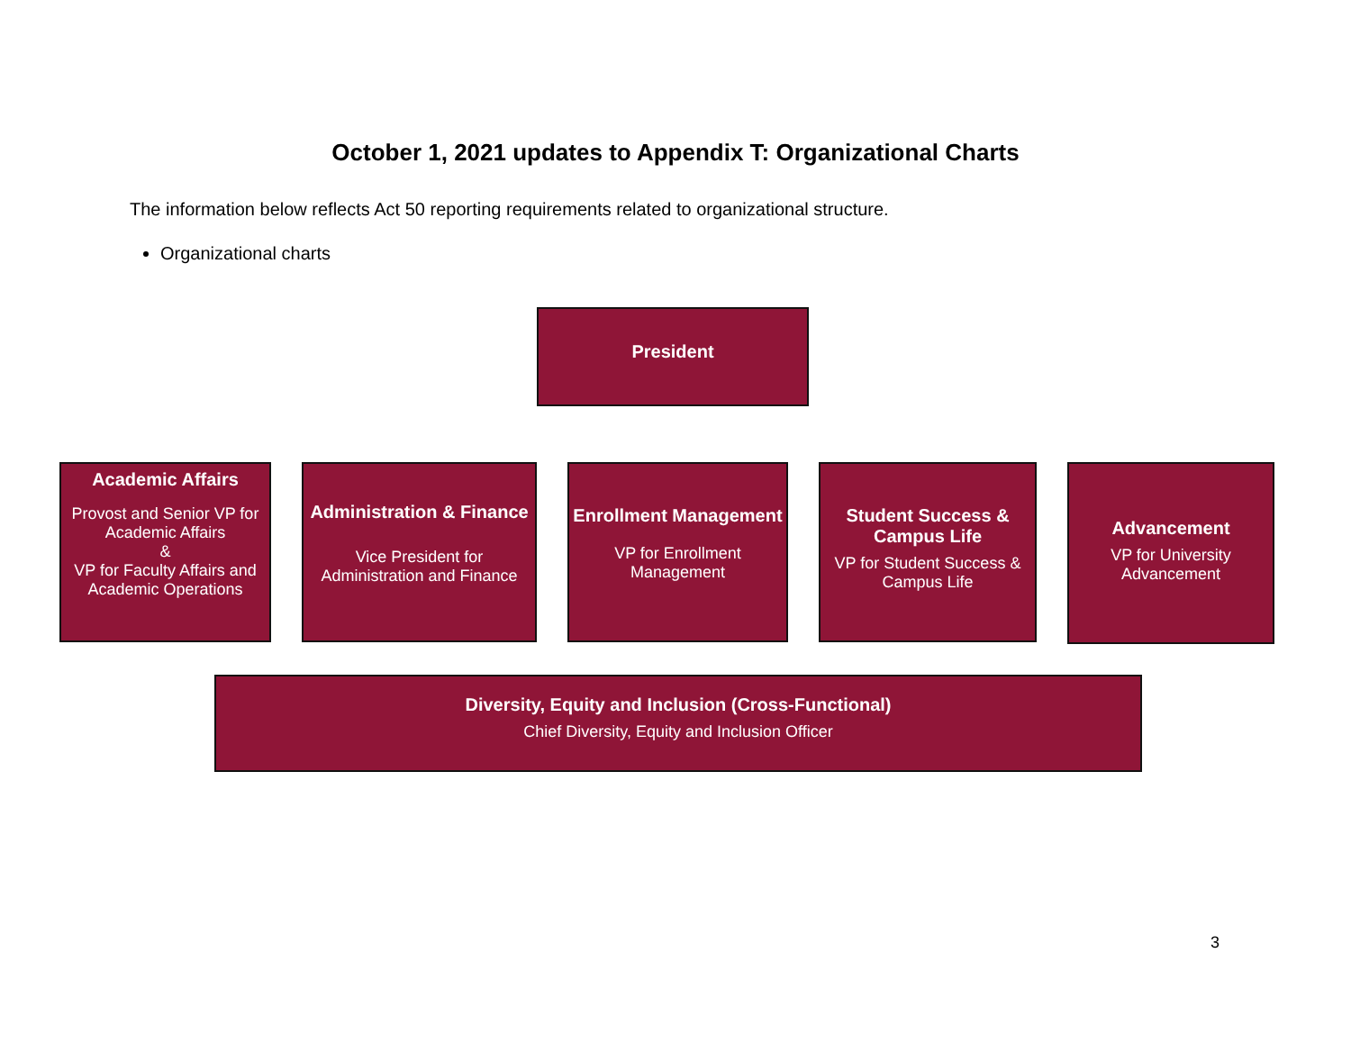October 1, 2021 updates to Appendix T: Organizational Charts
The information below reflects Act 50 reporting requirements related to organizational structure.
Organizational charts
President
Academic Affairs
Provost and Senior VP for Academic Affairs
&
VP for Faculty Affairs and Academic Operations
Administration & Finance
Vice President for Administration and Finance
Enrollment Management
VP for Enrollment Management
Student Success & Campus Life
VP for Student Success & Campus Life
Advancement
VP for University Advancement
Diversity, Equity and Inclusion (Cross-Functional)
Chief Diversity, Equity and Inclusion Officer
3